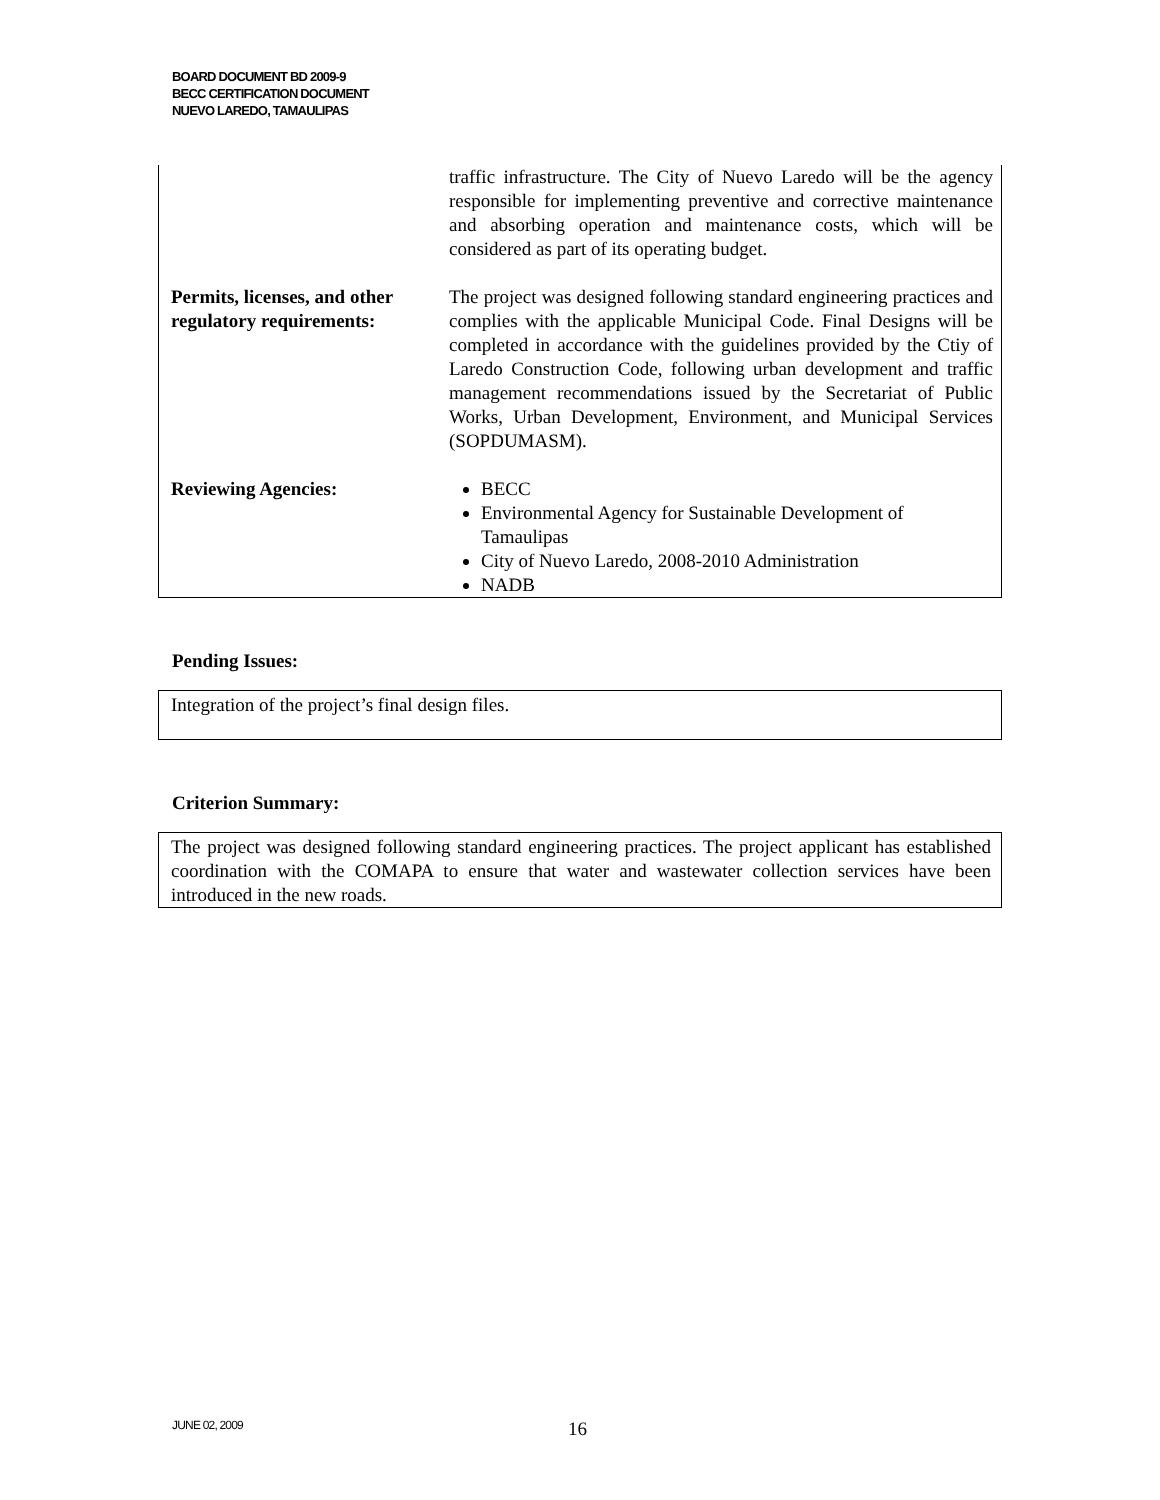BOARD DOCUMENT BD 2009-9
BECC CERTIFICATION DOCUMENT
NUEVO LAREDO, TAMAULIPAS
| | traffic infrastructure. The City of Nuevo Laredo will be the agency responsible for implementing preventive and corrective maintenance and absorbing operation and maintenance costs, which will be considered as part of its operating budget. |
| Permits, licenses, and other regulatory requirements: | The project was designed following standard engineering practices and complies with the applicable Municipal Code. Final Designs will be completed in accordance with the guidelines provided by the Ctiy of Laredo Construction Code, following urban development and traffic management recommendations issued by the Secretariat of Public Works, Urban Development, Environment, and Municipal Services (SOPDUMASM). |
| Reviewing Agencies: | BECC Environmental Agency for Sustainable Development of Tamaulipas City of Nuevo Laredo, 2008-2010 Administration NADB |
Pending Issues:
Integration of the project’s final design files.
Criterion Summary:
The project was designed following standard engineering practices. The project applicant has established coordination with the COMAPA to ensure that water and wastewater collection services have been introduced in the new roads.
JUNE 02, 2009 16